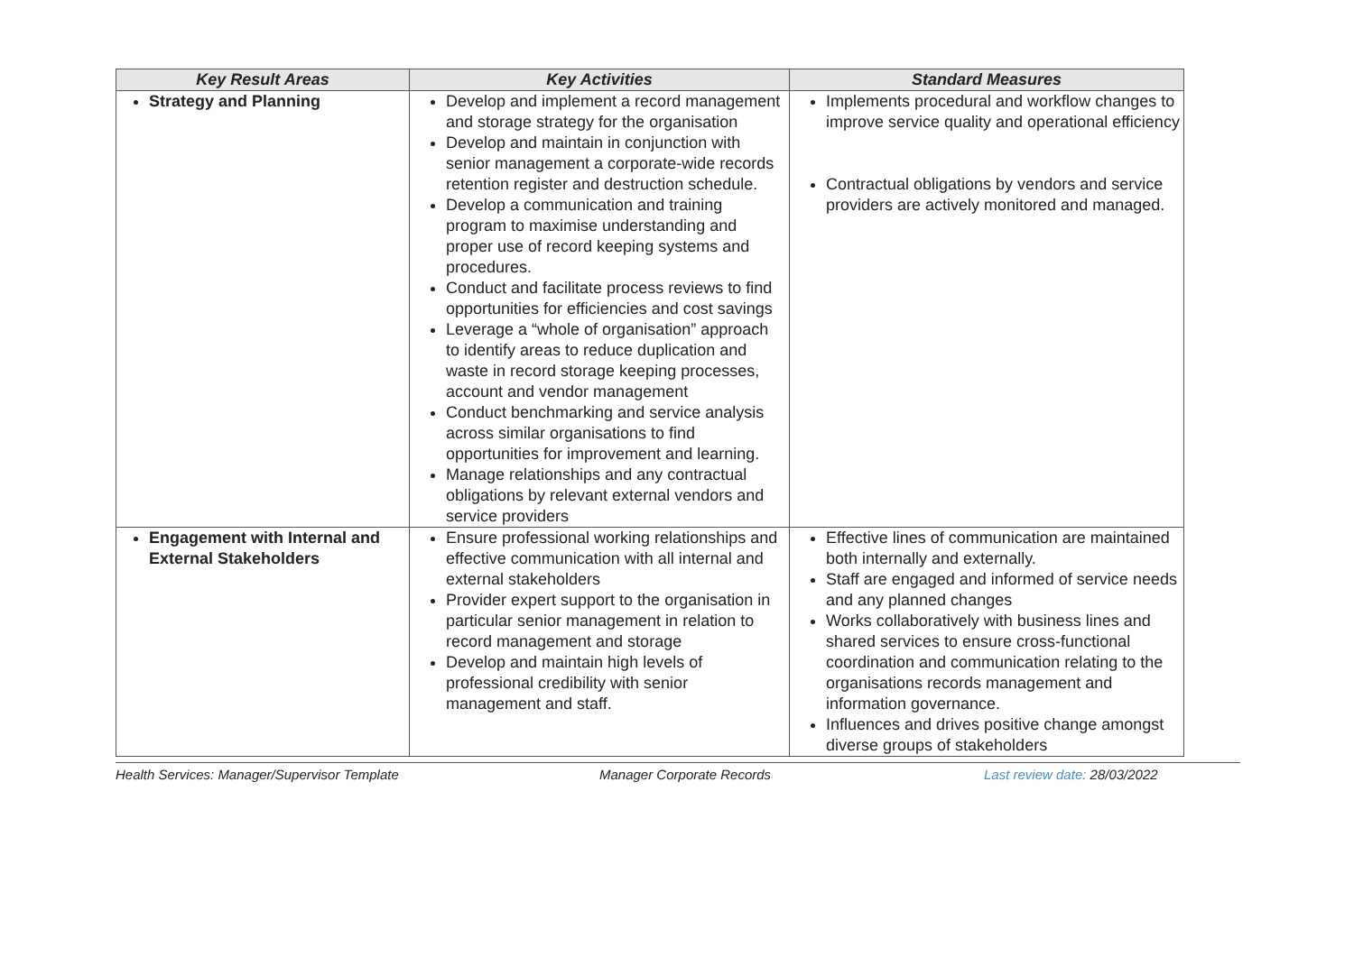| Key Result Areas | Key Activities | Standard Measures |
| --- | --- | --- |
| Strategy and Planning | Develop and implement a record management and storage strategy for the organisation Develop and maintain in conjunction with senior management a corporate-wide records retention register and destruction schedule. Develop a communication and training program to maximise understanding and proper use of record keeping systems and procedures. Conduct and facilitate process reviews to find opportunities for efficiencies and cost savings Leverage a “whole of organisation” approach to identify areas to reduce duplication and waste in record storage keeping processes, account and vendor management Conduct benchmarking and service analysis across similar organisations to find opportunities for improvement and learning. Manage relationships and any contractual obligations by relevant external vendors and service providers | Implements procedural and workflow changes to improve service quality and operational efficiency Contractual obligations by vendors and service providers are actively monitored and managed. |
| Engagement with Internal and External Stakeholders | Ensure professional working relationships and effective communication with all internal and external stakeholders Provider expert support to the organisation in particular senior management in relation to record management and storage Develop and maintain high levels of professional credibility with senior management and staff. | Effective lines of communication are maintained both internally and externally. Staff are engaged and informed of service needs and any planned changes Works collaboratively with business lines and shared services to ensure cross-functional coordination and communication relating to the organisations records management and information governance. Influences and drives positive change amongst diverse groups of stakeholders |
Health Services: Manager/Supervisor Template Manager Corporate Records Last review date: 28/03/2022